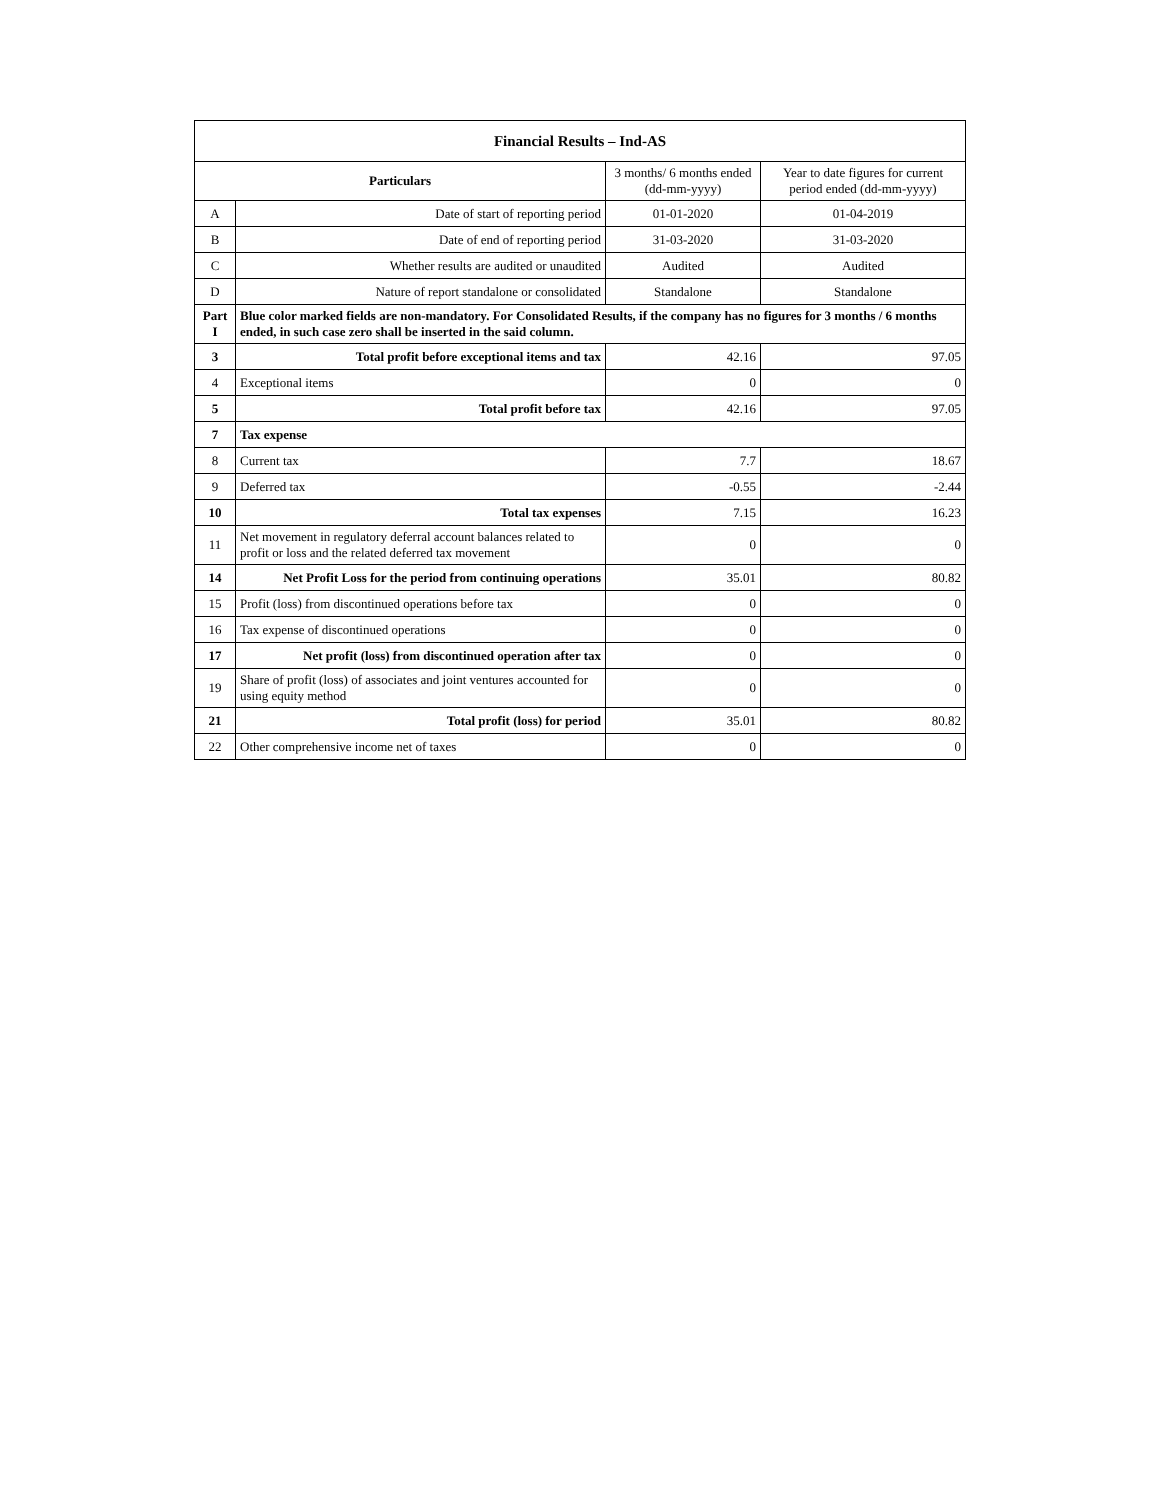| Financial Results – Ind-AS | | | |
| --- | --- | --- | --- |
| Particulars | | 3 months/ 6 months ended (dd-mm-yyyy) | Year to date figures for current period ended (dd-mm-yyyy) |
| A | Date of start of reporting period | 01-01-2020 | 01-04-2019 |
| B | Date of end of reporting period | 31-03-2020 | 31-03-2020 |
| C | Whether results are audited or unaudited | Audited | Audited |
| D | Nature of report standalone or consolidated | Standalone | Standalone |
| Part I | Blue color marked fields are non-mandatory. For Consolidated Results, if the company has no figures for 3 months / 6 months ended, in such case zero shall be inserted in the said column. | | |
| 3 | Total profit before exceptional items and tax | 42.16 | 97.05 |
| 4 | Exceptional items | 0 | 0 |
| 5 | Total profit before tax | 42.16 | 97.05 |
| 7 | Tax expense | | |
| 8 | Current tax | 7.7 | 18.67 |
| 9 | Deferred tax | -0.55 | -2.44 |
| 10 | Total tax expenses | 7.15 | 16.23 |
| 11 | Net movement in regulatory deferral account balances related to profit or loss and the related deferred tax movement | 0 | 0 |
| 14 | Net Profit Loss for the period from continuing operations | 35.01 | 80.82 |
| 15 | Profit (loss) from discontinued operations before tax | 0 | 0 |
| 16 | Tax expense of discontinued operations | 0 | 0 |
| 17 | Net profit (loss) from discontinued operation after tax | 0 | 0 |
| 19 | Share of profit (loss) of associates and joint ventures accounted for using equity method | 0 | 0 |
| 21 | Total profit (loss) for period | 35.01 | 80.82 |
| 22 | Other comprehensive income net of taxes | 0 | 0 |